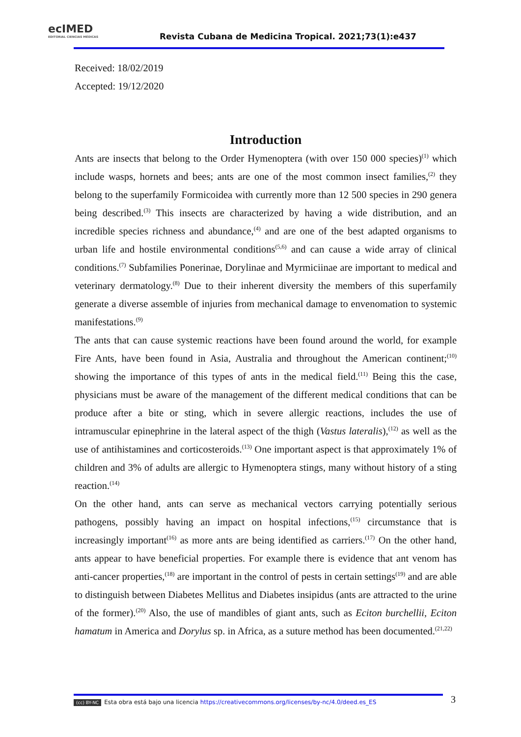ecIMED
EDITORIAL CIENCIAS MÉDICAS
Revista Cubana de Medicina Tropical. 2021;73(1):e437
Received: 18/02/2019
Accepted: 19/12/2020
Introduction
Ants are insects that belong to the Order Hymenoptera (with over 150 000 species)<sup>(1)</sup> which include wasps, hornets and bees; ants are one of the most common insect families,<sup>(2)</sup> they belong to the superfamily Formicoidea with currently more than 12 500 species in 290 genera being described.<sup>(3)</sup> This insects are characterized by having a wide distribution, and an incredible species richness and abundance,<sup>(4)</sup> and are one of the best adapted organisms to urban life and hostile environmental conditions<sup>(5,6)</sup> and can cause a wide array of clinical conditions.<sup>(7)</sup> Subfamilies Ponerinae, Dorylinae and Myrmiciinae are important to medical and veterinary dermatology.<sup>(8)</sup> Due to their inherent diversity the members of this superfamily generate a diverse assemble of injuries from mechanical damage to envenomation to systemic manifestations.<sup>(9)</sup>
The ants that can cause systemic reactions have been found around the world, for example Fire Ants, have been found in Asia, Australia and throughout the American continent;<sup>(10)</sup> showing the importance of this types of ants in the medical field.<sup>(11)</sup> Being this the case, physicians must be aware of the management of the different medical conditions that can be produce after a bite or sting, which in severe allergic reactions, includes the use of intramuscular epinephrine in the lateral aspect of the thigh (Vastus lateralis),<sup>(12)</sup> as well as the use of antihistamines and corticosteroids.<sup>(13)</sup> One important aspect is that approximately 1% of children and 3% of adults are allergic to Hymenoptera stings, many without history of a sting reaction.<sup>(14)</sup>
On the other hand, ants can serve as mechanical vectors carrying potentially serious pathogens, possibly having an impact on hospital infections,<sup>(15)</sup> circumstance that is increasingly important<sup>(16)</sup> as more ants are being identified as carriers.<sup>(17)</sup> On the other hand, ants appear to have beneficial properties. For example there is evidence that ant venom has anti-cancer properties,<sup>(18)</sup> are important in the control of pests in certain settings<sup>(19)</sup> and are able to distinguish between Diabetes Mellitus and Diabetes insipidus (ants are attracted to the urine of the former).<sup>(20)</sup> Also, the use of mandibles of giant ants, such as Eciton burchellii, Eciton hamatum in America and Dorylus sp. in Africa, as a suture method has been documented.<sup>(21,22)</sup>
(cc) BY-NC Esta obra está bajo una licencia https://creativecommons.org/licenses/by-nc/4.0/deed.es_ES 3